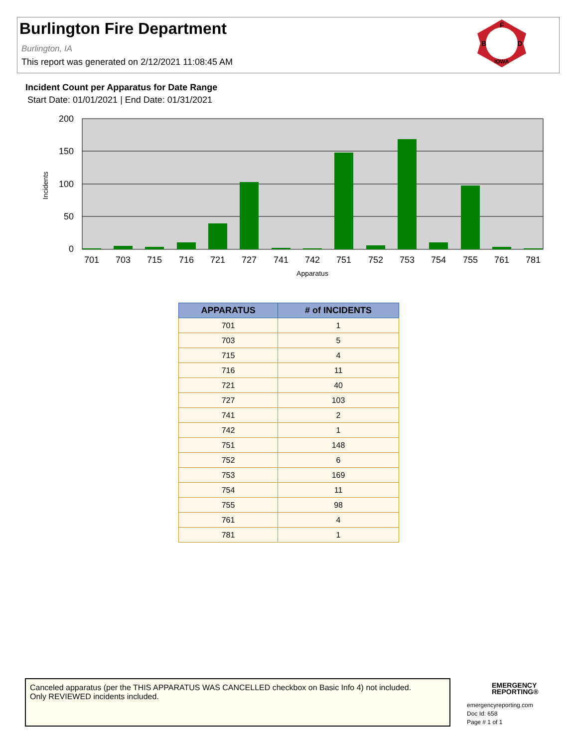Burlington Fire Department
Burlington, IA
This report was generated on 2/12/2021 11:08:45 AM
F
B
D
IOWA
Incident Count per Apparatus for Date Range
Start Date: 01/01/2021 | End Date: 01/31/2021
200
150
100
50
0
Incidents
701
703
715
716
721
727
741
742
751
752
753
754
755
761
781
Apparatus
| APPARATUS | # of INCIDENTS |
| --- | --- |
| 701 | 1 |
| 703 | 5 |
| 715 | 4 |
| 716 | 11 |
| 721 | 40 |
| 727 | 103 |
| 741 | 2 |
| 742 | 1 |
| 751 | 148 |
| 752 | 6 |
| 753 | 169 |
| 754 | 11 |
| 755 | 98 |
| 761 | 4 |
| 781 | 1 |
Canceled apparatus (per the THIS APPARATUS WAS CANCELLED checkbox on Basic Info 4) not included.
Only REVIEWED incidents included.
EMERGENCY
REPORTING®
emergencyreporting.com
Doc Id: 658
Page # 1 of 1